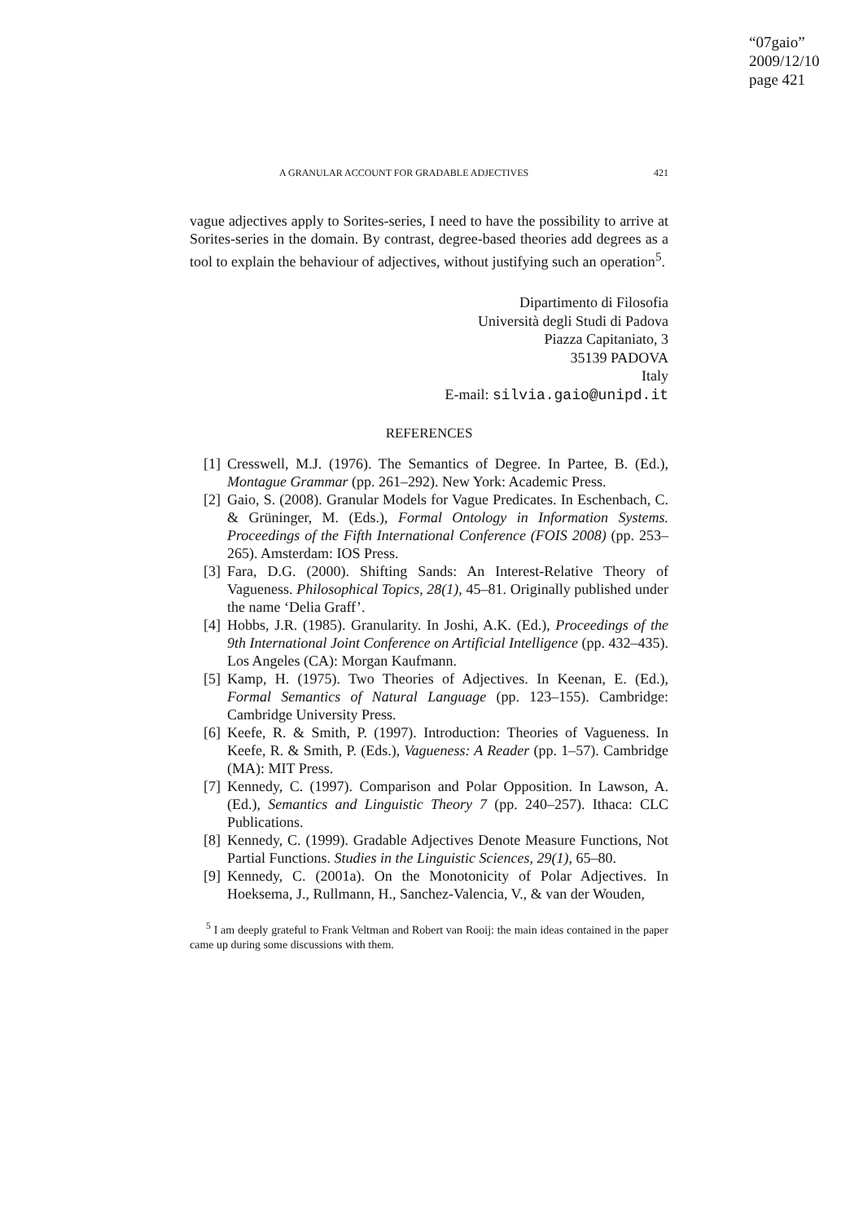“07gaio”
2009/12/10
page 421
A GRANULAR ACCOUNT FOR GRADABLE ADJECTIVES 421
vague adjectives apply to Sorites-series, I need to have the possibility to arrive at Sorites-series in the domain. By contrast, degree-based theories add degrees as a tool to explain the behaviour of adjectives, without justifying such an operation<sup>5</sup>.
Dipartimento di Filosofia
Università degli Studi di Padova
Piazza Capitaniato, 3
35139 PADOVA
Italy
E-mail: silvia.gaio@unipd.it
REFERENCES
[1] Cresswell, M.J. (1976). The Semantics of Degree. In Partee, B. (Ed.), Montague Grammar (pp. 261–292). New York: Academic Press.
[2] Gaio, S. (2008). Granular Models for Vague Predicates. In Eschenbach, C. & Grüninger, M. (Eds.), Formal Ontology in Information Systems. Proceedings of the Fifth International Conference (FOIS 2008) (pp. 253–265). Amsterdam: IOS Press.
[3] Fara, D.G. (2000). Shifting Sands: An Interest-Relative Theory of Vagueness. Philosophical Topics, 28(1), 45–81. Originally published under the name ‘Delia Graff’.
[4] Hobbs, J.R. (1985). Granularity. In Joshi, A.K. (Ed.), Proceedings of the 9th International Joint Conference on Artificial Intelligence (pp. 432–435). Los Angeles (CA): Morgan Kaufmann.
[5] Kamp, H. (1975). Two Theories of Adjectives. In Keenan, E. (Ed.), Formal Semantics of Natural Language (pp. 123–155). Cambridge: Cambridge University Press.
[6] Keefe, R. & Smith, P. (1997). Introduction: Theories of Vagueness. In Keefe, R. & Smith, P. (Eds.), Vagueness: A Reader (pp. 1–57). Cambridge (MA): MIT Press.
[7] Kennedy, C. (1997). Comparison and Polar Opposition. In Lawson, A. (Ed.), Semantics and Linguistic Theory 7 (pp. 240–257). Ithaca: CLC Publications.
[8] Kennedy, C. (1999). Gradable Adjectives Denote Measure Functions, Not Partial Functions. Studies in the Linguistic Sciences, 29(1), 65–80.
[9] Kennedy, C. (2001a). On the Monotonicity of Polar Adjectives. In Hoeksema, J., Rullmann, H., Sanchez-Valencia, V., & van der Wouden,
<sup>5</sup> I am deeply grateful to Frank Veltman and Robert van Rooij: the main ideas contained in the paper came up during some discussions with them.